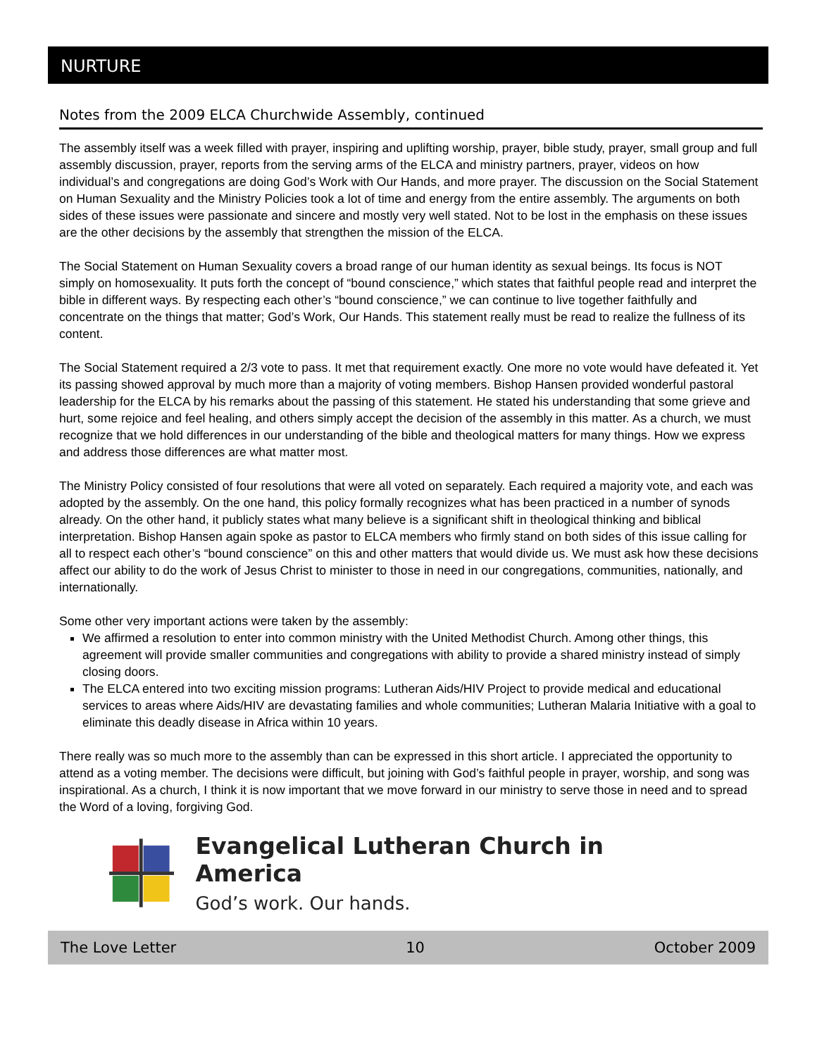NURTURE
Notes from the 2009 ELCA Churchwide Assembly, continued
The assembly itself was a week filled with prayer, inspiring and uplifting worship, prayer, bible study, prayer, small group and full assembly discussion, prayer, reports from the serving arms of the ELCA and ministry partners, prayer, videos on how individual’s and congregations are doing God’s Work with Our Hands, and more prayer. The discussion on the Social Statement on Human Sexuality and the Ministry Policies took a lot of time and energy from the entire assembly. The arguments on both sides of these issues were passionate and sincere and mostly very well stated. Not to be lost in the emphasis on these issues are the other decisions by the assembly that strengthen the mission of the ELCA.
The Social Statement on Human Sexuality covers a broad range of our human identity as sexual beings. Its focus is NOT simply on homosexuality. It puts forth the concept of “bound conscience,” which states that faithful people read and interpret the bible in different ways. By respecting each other’s “bound conscience,” we can continue to live together faithfully and concentrate on the things that matter; God’s Work, Our Hands. This statement really must be read to realize the fullness of its content.
The Social Statement required a 2/3 vote to pass. It met that requirement exactly. One more no vote would have defeated it. Yet its passing showed approval by much more than a majority of voting members. Bishop Hansen provided wonderful pastoral leadership for the ELCA by his remarks about the passing of this statement. He stated his understanding that some grieve and hurt, some rejoice and feel healing, and others simply accept the decision of the assembly in this matter. As a church, we must recognize that we hold differences in our understanding of the bible and theological matters for many things. How we express and address those differences are what matter most.
The Ministry Policy consisted of four resolutions that were all voted on separately. Each required a majority vote, and each was adopted by the assembly. On the one hand, this policy formally recognizes what has been practiced in a number of synods already. On the other hand, it publicly states what many believe is a significant shift in theological thinking and biblical interpretation. Bishop Hansen again spoke as pastor to ELCA members who firmly stand on both sides of this issue calling for all to respect each other’s “bound conscience” on this and other matters that would divide us. We must ask how these decisions affect our ability to do the work of Jesus Christ to minister to those in need in our congregations, communities, nationally, and internationally.
Some other very important actions were taken by the assembly:
We affirmed a resolution to enter into common ministry with the United Methodist Church. Among other things, this agreement will provide smaller communities and congregations with ability to provide a shared ministry instead of simply closing doors.
The ELCA entered into two exciting mission programs: Lutheran Aids/HIV Project to provide medical and educational services to areas where Aids/HIV are devastating families and whole communities; Lutheran Malaria Initiative with a goal to eliminate this deadly disease in Africa within 10 years.
There really was so much more to the assembly than can be expressed in this short article. I appreciated the opportunity to attend as a voting member. The decisions were difficult, but joining with God’s faithful people in prayer, worship, and song was inspirational. As a church, I think it is now important that we move forward in our ministry to serve those in need and to spread the Word of a loving, forgiving God.
Evangelical Lutheran Church in America
God’s work. Our hands.
The Love Letter 10 October 2009